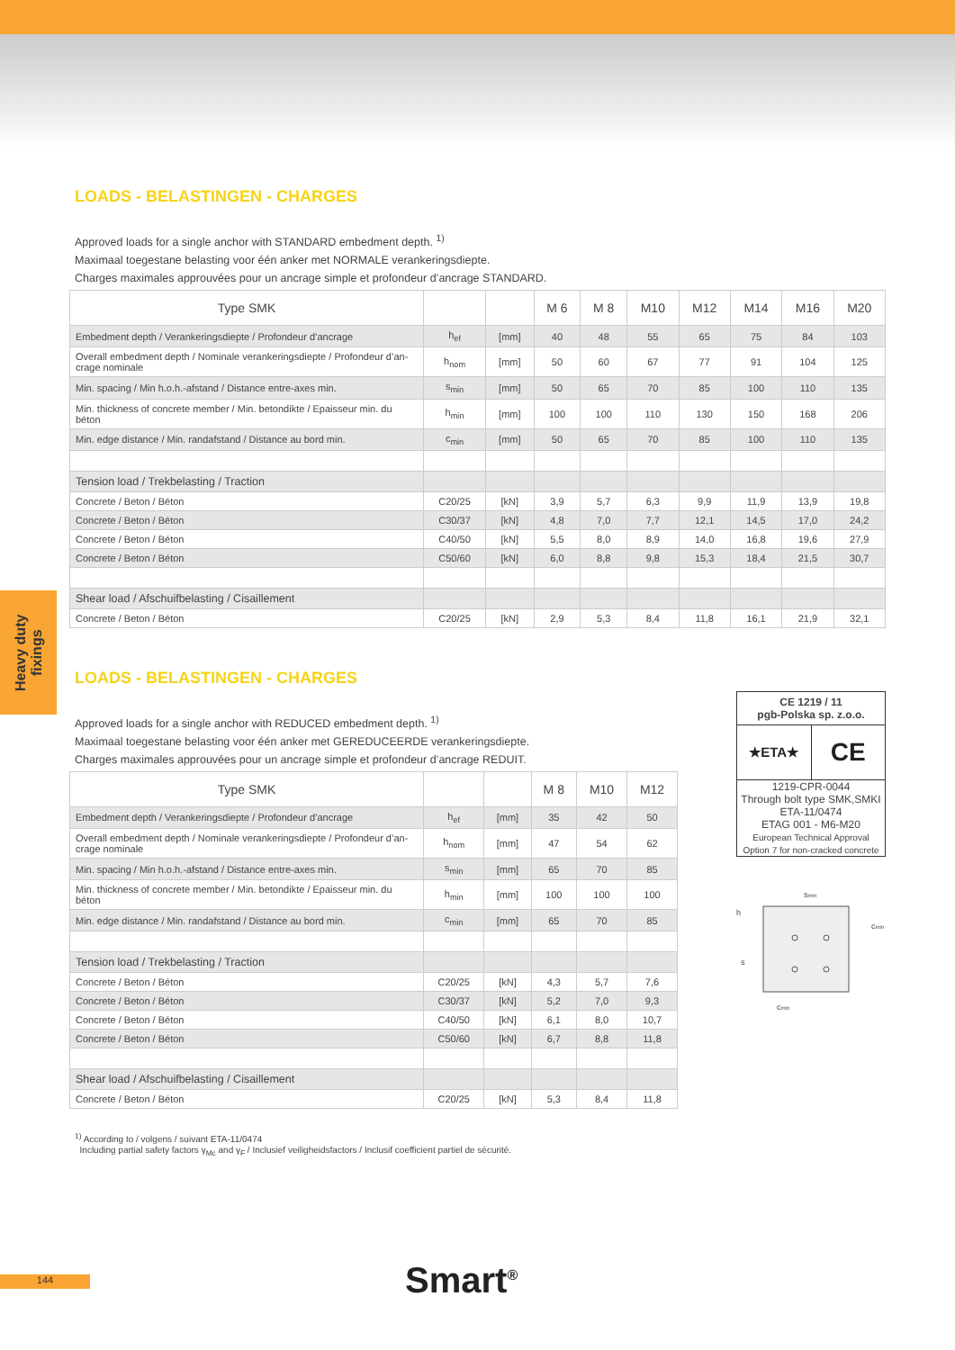Heavy duty fixings
LOADS - BELASTINGEN - CHARGES
Approved loads for a single anchor with STANDARD embedment depth. <sup>1)</sup>
Maximaal toegestane belasting voor één anker met NORMALE verankeringsdiepte.
Charges maximales approuvées pour un ancrage simple et profondeur d’ancrage STANDARD.
| Type SMK | | | M 6 | M 8 | M10 | M12 | M14 | M16 | M20 |
| --- | --- | --- | --- | --- | --- | --- | --- | --- | --- |
| Embedment depth / Verankeringsdiepte / Profondeur d’ancrage | h<sub>ef</sub> | [mm] | 40 | 48 | 55 | 65 | 75 | 84 | 103 |
| Overall embedment depth / Nominale verankeringsdiepte / Profondeur d’an-crage nominale | h<sub>nom</sub> | [mm] | 50 | 60 | 67 | 77 | 91 | 104 | 125 |
| Min. spacing / Min h.o.h.-afstand / Distance entre-axes min. | s<sub>min</sub> | [mm] | 50 | 65 | 70 | 85 | 100 | 110 | 135 |
| Min. thickness of concrete member / Min. betondikte / Epaisseur min. du béton | h<sub>min</sub> | [mm] | 100 | 100 | 110 | 130 | 150 | 168 | 206 |
| Min. edge distance / Min. randafstand / Distance au bord min. | c<sub>min</sub> | [mm] | 50 | 65 | 70 | 85 | 100 | 110 | 135 |
| Tension load / Trekbelasting / Traction | | | | | | | | | |
| Concrete / Beton / Béton | C20/25 | [kN] | 3,9 | 5,7 | 6,3 | 9,9 | 11,9 | 13,9 | 19,8 |
| Concrete / Beton / Béton | C30/37 | [kN] | 4,8 | 7,0 | 7,7 | 12,1 | 14,5 | 17,0 | 24,2 |
| Concrete / Beton / Béton | C40/50 | [kN] | 5,5 | 8,0 | 8,9 | 14,0 | 16,8 | 19,6 | 27,9 |
| Concrete / Beton / Béton | C50/60 | [kN] | 6,0 | 8,8 | 9,8 | 15,3 | 18,4 | 21,5 | 30,7 |
| Shear load / Afschuifbelasting / Cisaillement | | | | | | | | | |
| Concrete / Beton / Béton | C20/25 | [kN] | 2,9 | 5,3 | 8,4 | 11,8 | 16,1 | 21,9 | 32,1 |
LOADS - BELASTINGEN - CHARGES
Approved loads for a single anchor with REDUCED embedment depth. <sup>1)</sup>
Maximaal toegestane belasting voor één anker met GEREDUCEERDE verankeringsdiepte.
Charges maximales approuvées pour un ancrage simple et profondeur d’ancrage REDUIT.
| Type SMK | | | M 8 | M10 | M12 |
| --- | --- | --- | --- | --- | --- |
| Embedment depth / Verankeringsdiepte / Profondeur d’ancrage | h<sub>ef</sub> | [mm] | 35 | 42 | 50 |
| Overall embedment depth / Nominale verankeringsdiepte / Profondeur d’an-crage nominale | h<sub>nom</sub> | [mm] | 47 | 54 | 62 |
| Min. spacing / Min h.o.h.-afstand / Distance entre-axes min. | s<sub>min</sub> | [mm] | 65 | 70 | 85 |
| Min. thickness of concrete member / Min. betondikte / Epaisseur min. du béton | h<sub>min</sub> | [mm] | 100 | 100 | 100 |
| Min. edge distance / Min. randafstand / Distance au bord min. | c<sub>min</sub> | [mm] | 65 | 70 | 85 |
| Tension load / Trekbelasting / Traction | | | | | |
| Concrete / Beton / Béton | C20/25 | [kN] | 4,3 | 5,7 | 7,6 |
| Concrete / Beton / Béton | C30/37 | [kN] | 5,2 | 7,0 | 9,3 |
| Concrete / Beton / Béton | C40/50 | [kN] | 6,1 | 8,0 | 10,7 |
| Concrete / Beton / Béton | C50/60 | [kN] | 6,7 | 8,8 | 11,8 |
| Shear load / Afschuifbelasting / Cisaillement | | | | | |
| Concrete / Beton / Béton | C20/25 | [kN] | 5,3 | 8,4 | 11,8 |
CE 1219 / 11
pgb-Polska sp. z.o.o.
★ETA★
CE
1219-CPR-0044
Through bolt type SMK,SMKI
ETA-11/0474
ETAG 001 - M6-M20
European Technical Approval
Option 7 for non-cracked concrete
smin
h
cmin
s
cmin
<sup>1)</sup> According to / volgens / suivant ETA-11/0474
Including partial safety factors γ<sub>Mc</sub> and γ<sub>F</sub> / Inclusief veiligheidsfactors / Inclusif coefficient partiel de sécurité.
144 Smart<sup>®</sup>